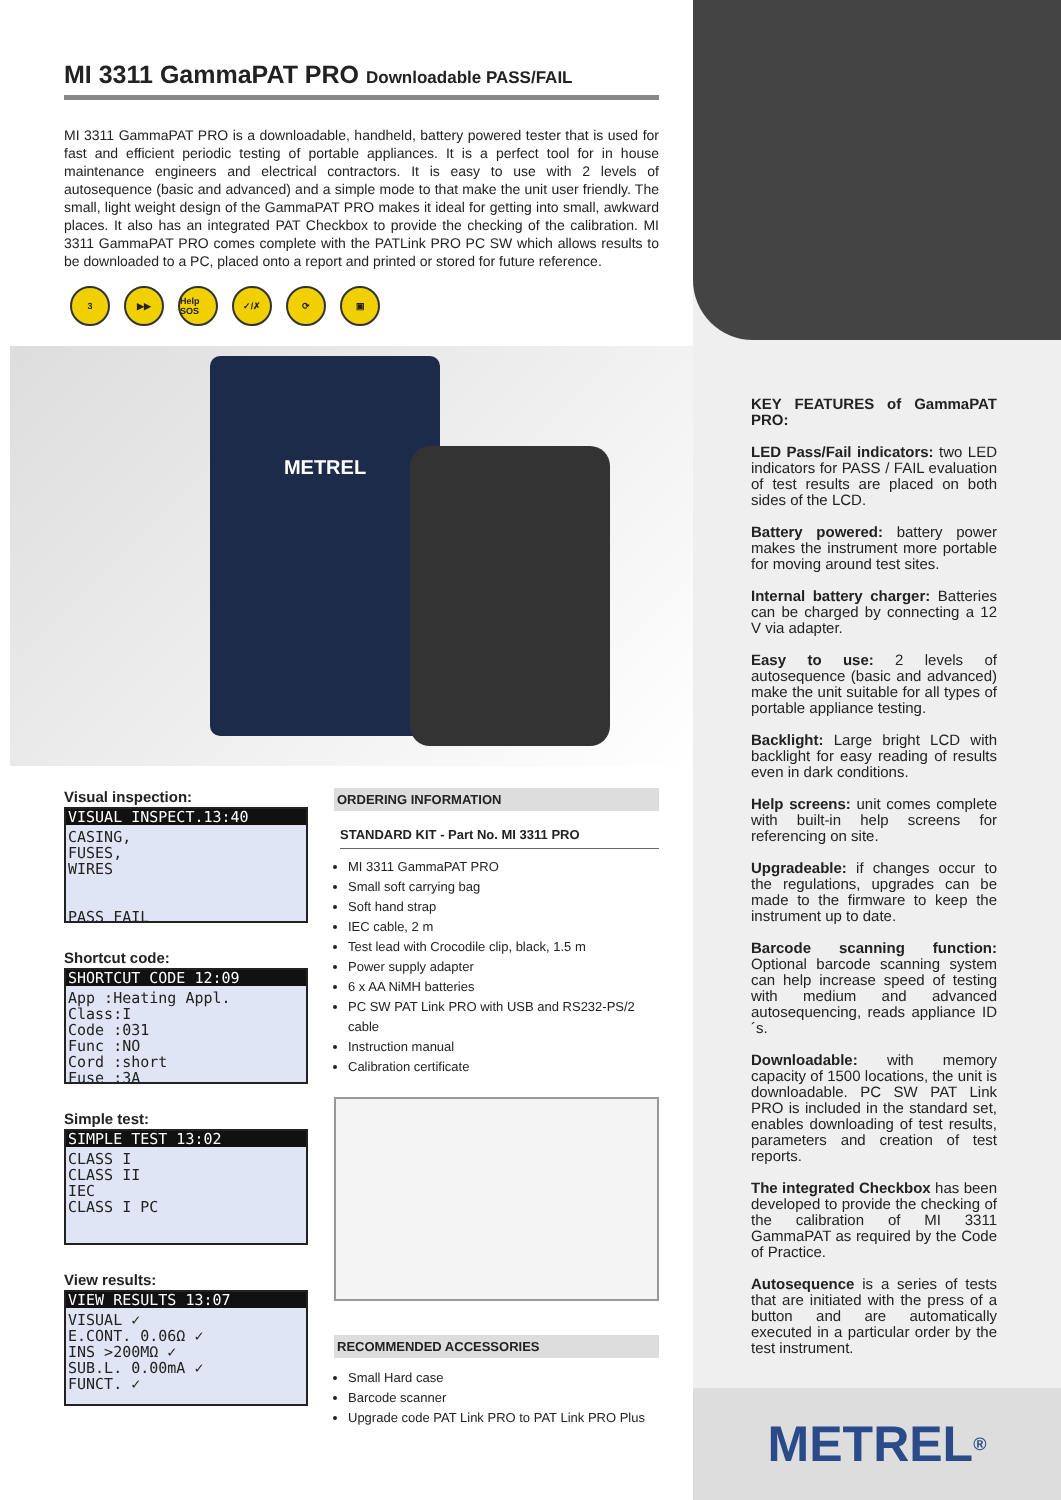MI 3311 GammaPAT PRO Downloadable PASS/FAIL
MI 3311 GammaPAT PRO is a downloadable, handheld, battery powered tester that is used for fast and efficient periodic testing of portable appliances. It is a perfect tool for in house maintenance engineers and electrical contractors. It is easy to use with 2 levels of autosequence (basic and advanced) and a simple mode to that make the unit user friendly. The small, light weight design of the GammaPAT PRO makes it ideal for getting into small, awkward places. It also has an integrated PAT Checkbox to provide the checking of the calibration. MI 3311 GammaPAT PRO comes complete with the PATLink PRO PC SW which allows results to be downloaded to a PC, placed onto a report and printed or stored for future reference.
3 ▶▶ Help SOS
✓/✗ ⟳ ▣
METREL
Visual inspection:
VISUAL INSPECT.13:40
CASING,
FUSES,
WIRES
PASS FAIL
Shortcut code:
SHORTCUT CODE 12:09
App :Heating Appl.
Class:I
Code :031
Func :NO
Cord :short
Fuse :3A
Simple test:
SIMPLE TEST 13:02
CLASS I
CLASS II
IEC
CLASS I PC
View results:
VIEW RESULTS 13:07
VISUAL ✓
E.CONT. 0.06Ω ✓
INS >200MΩ ✓
SUB.L. 0.00mA ✓
FUNCT. ✓
ORDERING INFORMATION
STANDARD KIT - Part No. MI 3311 PRO
MI 3311 GammaPAT PRO
Small soft carrying bag
Soft hand strap
IEC cable, 2 m
Test lead with Crocodile clip, black, 1.5 m
Power supply adapter
6 x AA NiMH batteries
PC SW PAT Link PRO with USB and RS232-PS/2 cable
Instruction manual
Calibration certificate
RECOMMENDED ACCESSORIES
Small Hard case
Barcode scanner
Upgrade code PAT Link PRO to PAT Link PRO Plus
KEY FEATURES of GammaPAT PRO:
LED Pass/Fail indicators: two LED indicators for PASS / FAIL evaluation of test results are placed on both sides of the LCD.
Battery powered: battery power makes the instrument more portable for moving around test sites.
Internal battery charger: Batteries can be charged by connecting a 12 V via adapter.
Easy to use: 2 levels of autosequence (basic and advanced) make the unit suitable for all types of portable appliance testing.
Backlight: Large bright LCD with backlight for easy reading of results even in dark conditions.
Help screens: unit comes complete with built-in help screens for referencing on site.
Upgradeable: if changes occur to the regulations, upgrades can be made to the firmware to keep the instrument up to date.
Barcode scanning function: Optional barcode scanning system can help increase speed of testing with medium and advanced autosequencing, reads appliance ID´s.
Downloadable: with memory capacity of 1500 locations, the unit is downloadable. PC SW PAT Link PRO is included in the standard set, enables downloading of test results, parameters and creation of test reports.
The integrated Checkbox has been developed to provide the checking of the calibration of MI 3311 GammaPAT as required by the Code of Practice.
Autosequence is a series of tests that are initiated with the press of a button and are automatically executed in a particular order by the test instrument.
METREL<sup>®</sup>